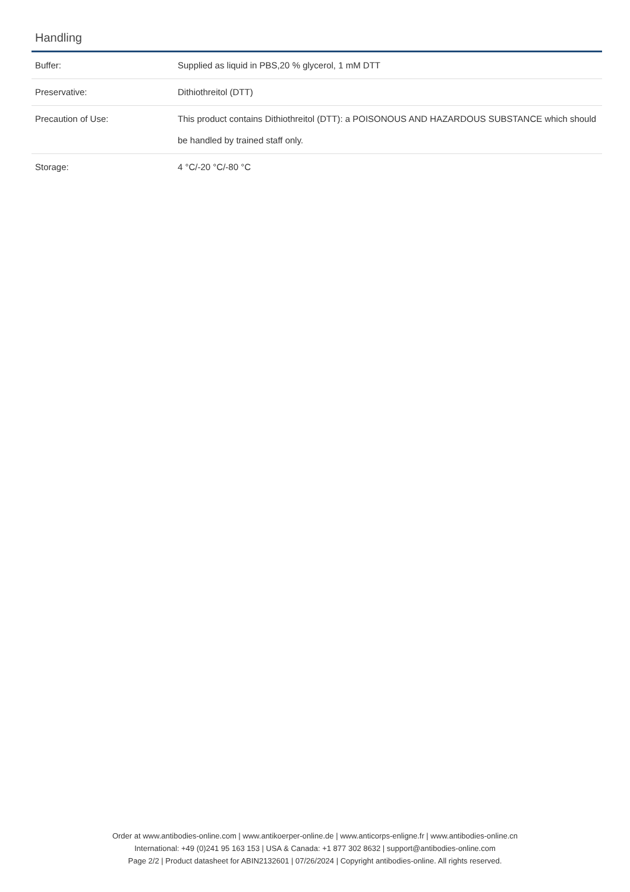Handling
| Buffer: | Supplied as liquid in PBS,20 % glycerol, 1 mM DTT |
| Preservative: | Dithiothreitol (DTT) |
| Precaution of Use: | This product contains Dithiothreitol (DTT): a POISONOUS AND HAZARDOUS SUBSTANCE which should be handled by trained staff only. |
| Storage: | 4 °C/-20 °C/-80 °C |
Order at www.antibodies-online.com | www.antikoerper-online.de | www.anticorps-enligne.fr | www.antibodies-online.cn
International: +49 (0)241 95 163 153 | USA & Canada: +1 877 302 8632 | support@antibodies-online.com
Page 2/2 | Product datasheet for ABIN2132601 | 07/26/2024 | Copyright antibodies-online. All rights reserved.